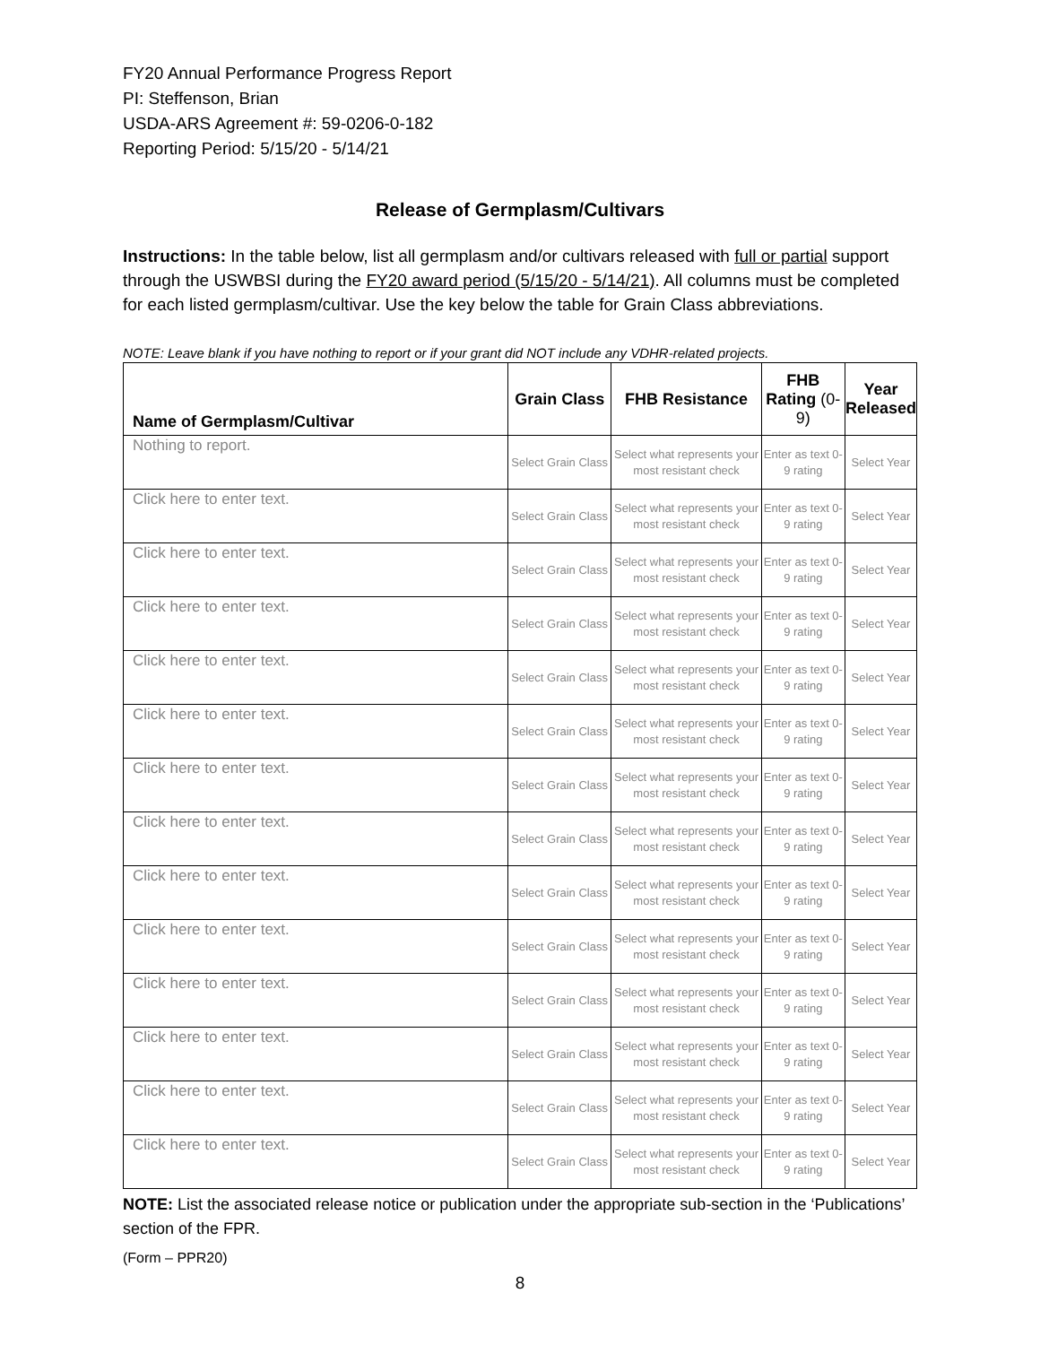FY20 Annual Performance Progress Report
PI: Steffenson, Brian
USDA-ARS Agreement #: 59-0206-0-182
Reporting Period: 5/15/20 - 5/14/21
Release of Germplasm/Cultivars
Instructions: In the table below, list all germplasm and/or cultivars released with full or partial support through the USWBSI during the FY20 award period (5/15/20 - 5/14/21). All columns must be completed for each listed germplasm/cultivar. Use the key below the table for Grain Class abbreviations.
NOTE: Leave blank if you have nothing to report or if your grant did NOT include any VDHR-related projects.
| Name of Germplasm/Cultivar | Grain Class | FHB Resistance | FHB Rating (0-9) | Year Released |
| --- | --- | --- | --- | --- |
| Nothing to report. | Select Grain Class | Select what represents your most resistant check | Enter as text 0-9 rating | Select Year |
| Click here to enter text. | Select Grain Class | Select what represents your most resistant check | Enter as text 0-9 rating | Select Year |
| Click here to enter text. | Select Grain Class | Select what represents your most resistant check | Enter as text 0-9 rating | Select Year |
| Click here to enter text. | Select Grain Class | Select what represents your most resistant check | Enter as text 0-9 rating | Select Year |
| Click here to enter text. | Select Grain Class | Select what represents your most resistant check | Enter as text 0-9 rating | Select Year |
| Click here to enter text. | Select Grain Class | Select what represents your most resistant check | Enter as text 0-9 rating | Select Year |
| Click here to enter text. | Select Grain Class | Select what represents your most resistant check | Enter as text 0-9 rating | Select Year |
| Click here to enter text. | Select Grain Class | Select what represents your most resistant check | Enter as text 0-9 rating | Select Year |
| Click here to enter text. | Select Grain Class | Select what represents your most resistant check | Enter as text 0-9 rating | Select Year |
| Click here to enter text. | Select Grain Class | Select what represents your most resistant check | Enter as text 0-9 rating | Select Year |
| Click here to enter text. | Select Grain Class | Select what represents your most resistant check | Enter as text 0-9 rating | Select Year |
| Click here to enter text. | Select Grain Class | Select what represents your most resistant check | Enter as text 0-9 rating | Select Year |
| Click here to enter text. | Select Grain Class | Select what represents your most resistant check | Enter as text 0-9 rating | Select Year |
| Click here to enter text. | Select Grain Class | Select what represents your most resistant check | Enter as text 0-9 rating | Select Year |
NOTE: List the associated release notice or publication under the appropriate sub-section in the ‘Publications’ section of the FPR.
(Form – PPR20)
8